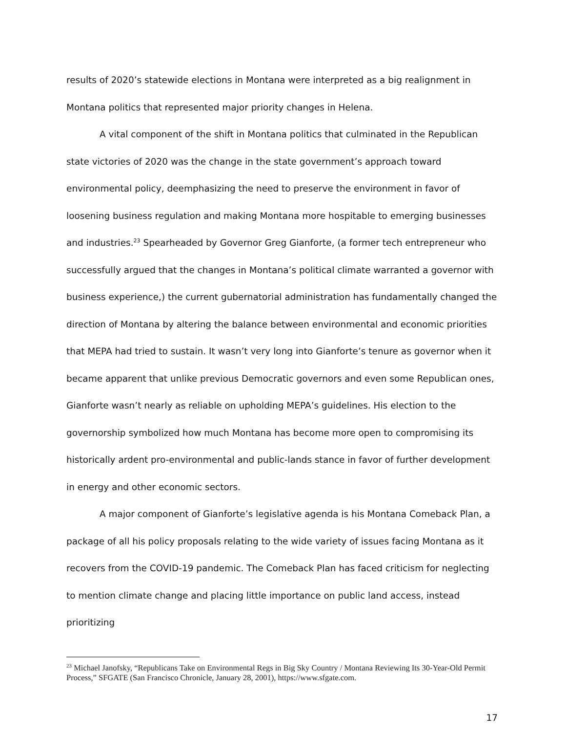results of 2020’s statewide elections in Montana were interpreted as a big realignment in Montana politics that represented major priority changes in Helena.
A vital component of the shift in Montana politics that culminated in the Republican state victories of 2020 was the change in the state government’s approach toward environmental policy, deemphasizing the need to preserve the environment in favor of loosening business regulation and making Montana more hospitable to emerging businesses and industries.<sup>23</sup> Spearheaded by Governor Greg Gianforte, (a former tech entrepreneur who successfully argued that the changes in Montana’s political climate warranted a governor with business experience,) the current gubernatorial administration has fundamentally changed the direction of Montana by altering the balance between environmental and economic priorities that MEPA had tried to sustain. It wasn’t very long into Gianforte’s tenure as governor when it became apparent that unlike previous Democratic governors and even some Republican ones, Gianforte wasn’t nearly as reliable on upholding MEPA’s guidelines. His election to the governorship symbolized how much Montana has become more open to compromising its historically ardent pro-environmental and public-lands stance in favor of further development in energy and other economic sectors.
A major component of Gianforte’s legislative agenda is his Montana Comeback Plan, a package of all his policy proposals relating to the wide variety of issues facing Montana as it recovers from the COVID-19 pandemic. The Comeback Plan has faced criticism for neglecting to mention climate change and placing little importance on public land access, instead prioritizing
<sup>23</sup> Michael Janofsky, “Republicans Take on Environmental Regs in Big Sky Country / Montana Reviewing Its 30-Year-Old Permit Process,” SFGATE (San Francisco Chronicle, January 28, 2001), https://www.sfgate.com.
17